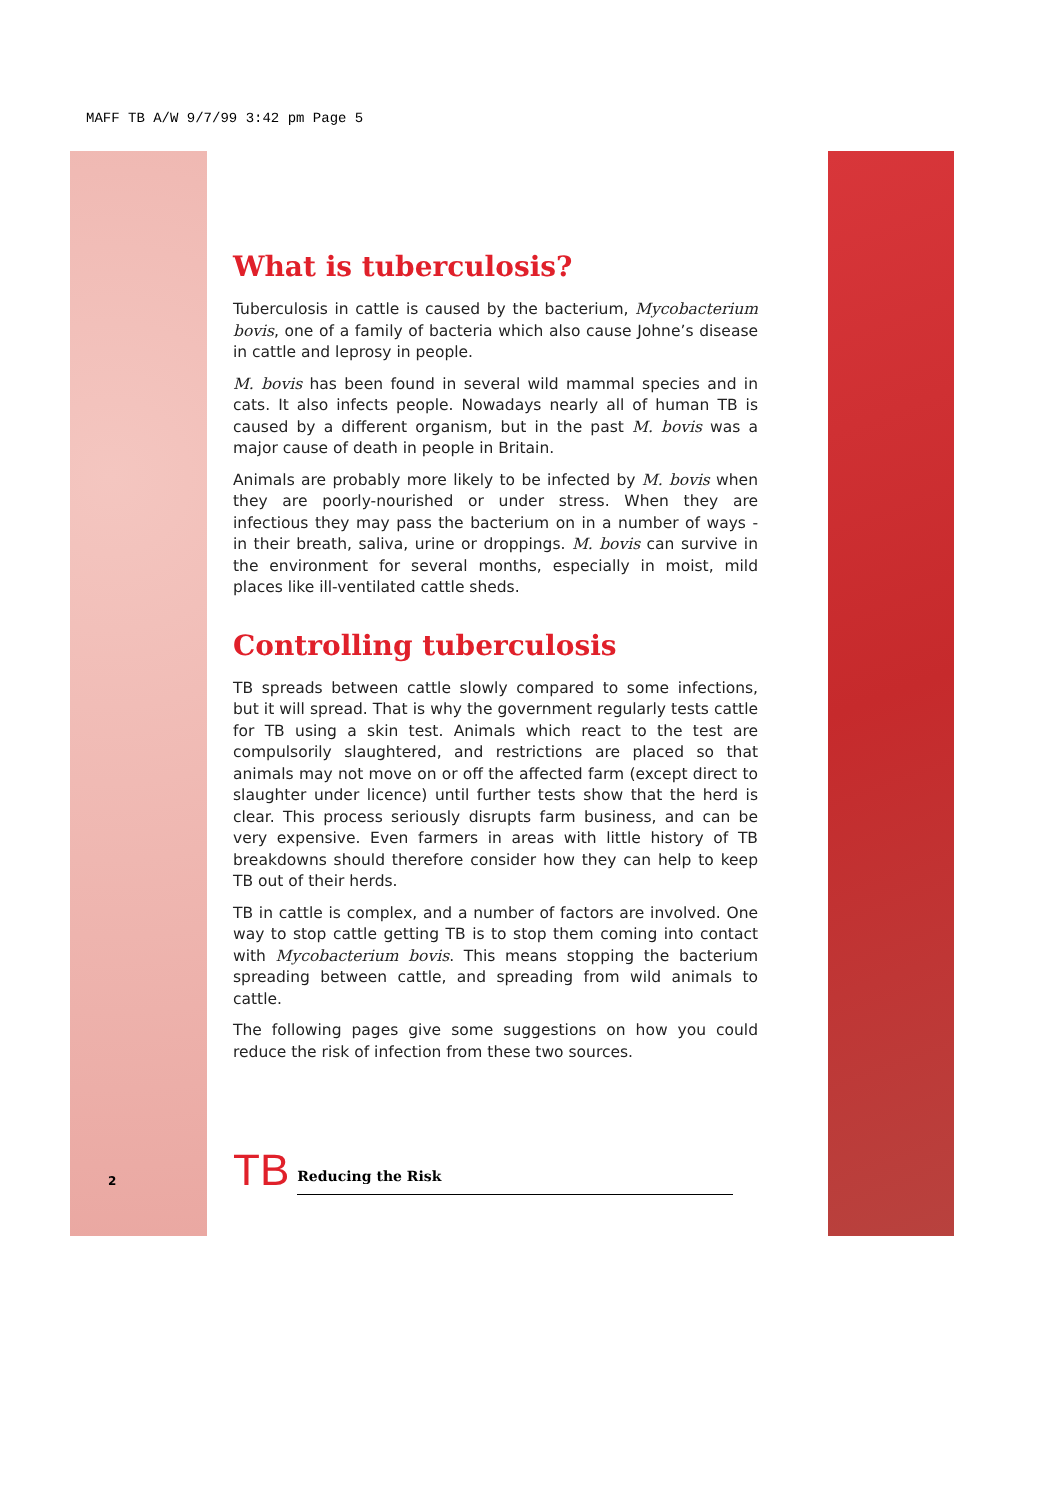MAFF TB A/W 9/7/99 3:42 pm Page 5
What is tuberculosis?
Tuberculosis in cattle is caused by the bacterium, Mycobacterium bovis, one of a family of bacteria which also cause Johne’s disease in cattle and leprosy in people.
M. bovis has been found in several wild mammal species and in cats. It also infects people. Nowadays nearly all of human TB is caused by a different organism, but in the past M. bovis was a major cause of death in people in Britain.
Animals are probably more likely to be infected by M. bovis when they are poorly-nourished or under stress. When they are infectious they may pass the bacterium on in a number of ways - in their breath, saliva, urine or droppings. M. bovis can survive in the environment for several months, especially in moist, mild places like ill-ventilated cattle sheds.
Controlling tuberculosis
TB spreads between cattle slowly compared to some infections, but it will spread. That is why the government regularly tests cattle for TB using a skin test. Animals which react to the test are compulsorily slaughtered, and restrictions are placed so that animals may not move on or off the affected farm (except direct to slaughter under licence) until further tests show that the herd is clear. This process seriously disrupts farm business, and can be very expensive. Even farmers in areas with little history of TB breakdowns should therefore consider how they can help to keep TB out of their herds.
TB in cattle is complex, and a number of factors are involved. One way to stop cattle getting TB is to stop them coming into contact with Mycobacterium bovis. This means stopping the bacterium spreading between cattle, and spreading from wild animals to cattle.
The following pages give some suggestions on how you could reduce the risk of infection from these two sources.
TB Reducing the Risk
2